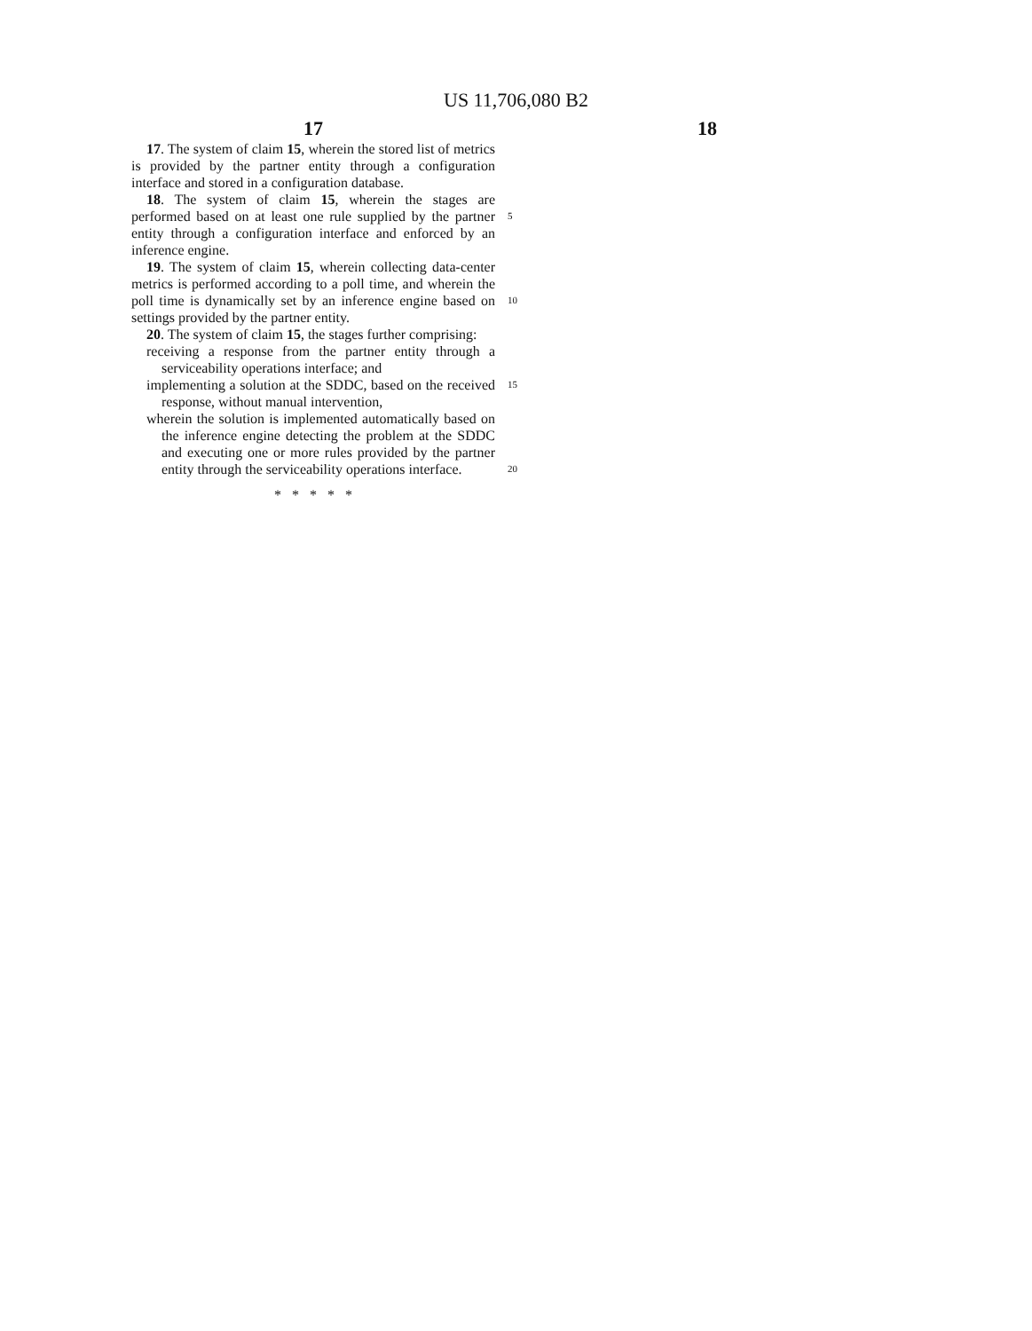US 11,706,080 B2
17 18
17. The system of claim 15, wherein the stored list of metrics is provided by the partner entity through a configuration interface and stored in a configuration database.
18. The system of claim 15, wherein the stages are performed based on at least one rule supplied by the partner entity through a configuration interface and enforced by an inference engine.
5
19. The system of claim 15, wherein collecting data-center metrics is performed according to a poll time, and wherein the poll time is dynamically set by an inference engine based on settings provided by the partner entity.
10
20. The system of claim 15, the stages further comprising:
receiving a response from the partner entity through a serviceability operations interface; and
implementing a solution at the SDDC, based on the received response, without manual intervention,
wherein the solution is implemented automatically based on the inference engine detecting the problem at the SDDC and executing one or more rules provided by the partner entity through the serviceability operations interface.
15
20
* * * * *